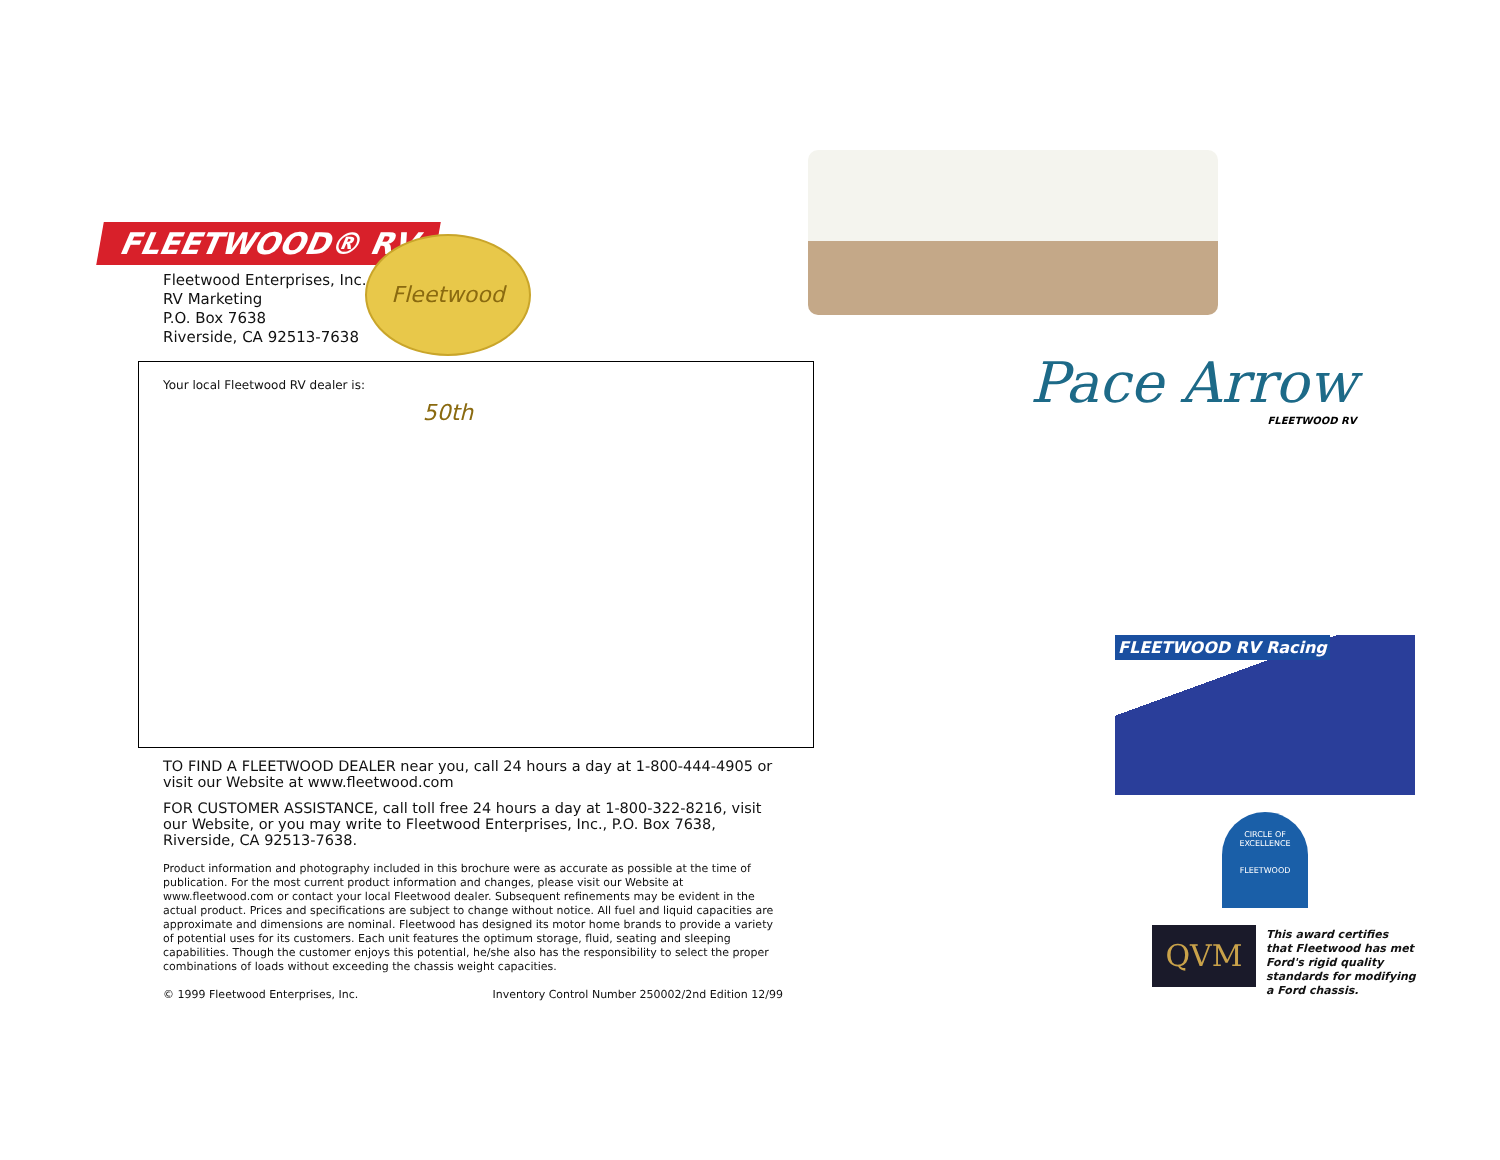FLEETWOOD® RV
Fleetwood 50th
Fleetwood Enterprises, Inc.
RV Marketing
P.O. Box 7638
Riverside, CA 92513-7638
Your local Fleetwood RV dealer is:
TO FIND A FLEETWOOD DEALER near you, call 24 hours a day at 1-800-444-4905 or visit our Website at www.fleetwood.com
FOR CUSTOMER ASSISTANCE, call toll free 24 hours a day at 1-800-322-8216, visit our Website, or you may write to Fleetwood Enterprises, Inc., P.O. Box 7638, Riverside, CA 92513-7638.
Product information and photography included in this brochure were as accurate as possible at the time of publication. For the most current product information and changes, please visit our Website at www.fleetwood.com or contact your local Fleetwood dealer. Subsequent refinements may be evident in the actual product. Prices and specifications are subject to change without notice. All fuel and liquid capacities are approximate and dimensions are nominal. Fleetwood has designed its motor home brands to provide a variety of potential uses for its customers. Each unit features the optimum storage, fluid, seating and sleeping capabilities. Though the customer enjoys this potential, he/she also has the responsibility to select the proper combinations of loads without exceeding the chassis weight capacities.
© 1999 Fleetwood Enterprises, Inc. Inventory Control Number 250002/2nd Edition 12/99
Pace Arrow
FLEETWOOD RV
FLEETWOOD RV Racing
CIRCLE OF EXCELLENCE
FLEETWOOD
QVM
This award certifies that Fleetwood has met Ford's rigid quality standards for modifying a Ford chassis.